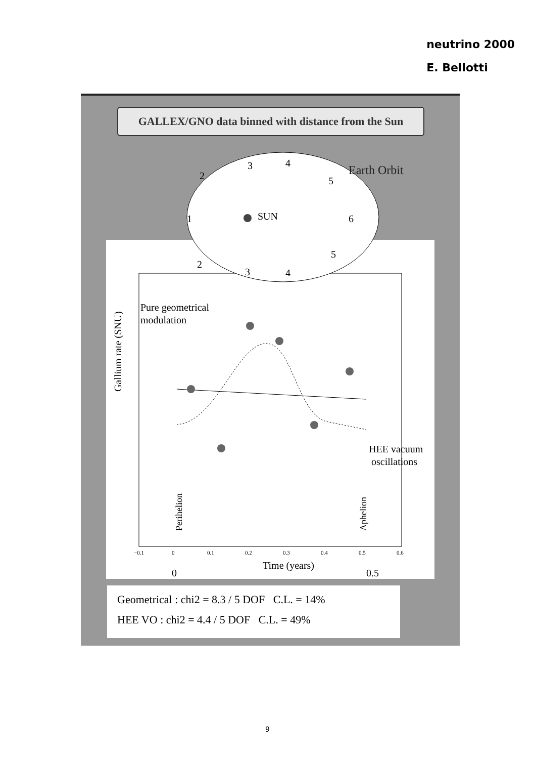neutrino 2000
E. Bellotti
GALLEX/GNO data binned with distance from the Sun
Gallium rate (SNU)
Pure geometrical
modulation
HEE vacuum
oscillations
Perihelion
Aphelion
−0.1
0
0.1
0.2
0.3
0.4
0.5
0.6
Time (years)
0
0.5
Earth Orbit
SUN
2
3
4
5
6
5
4
3
2
1
Geometrical : chi2 = 8.3 / 5 DOF C.L. = 14%
HEE VO : chi2 = 4.4 / 5 DOF C.L. = 49%
9